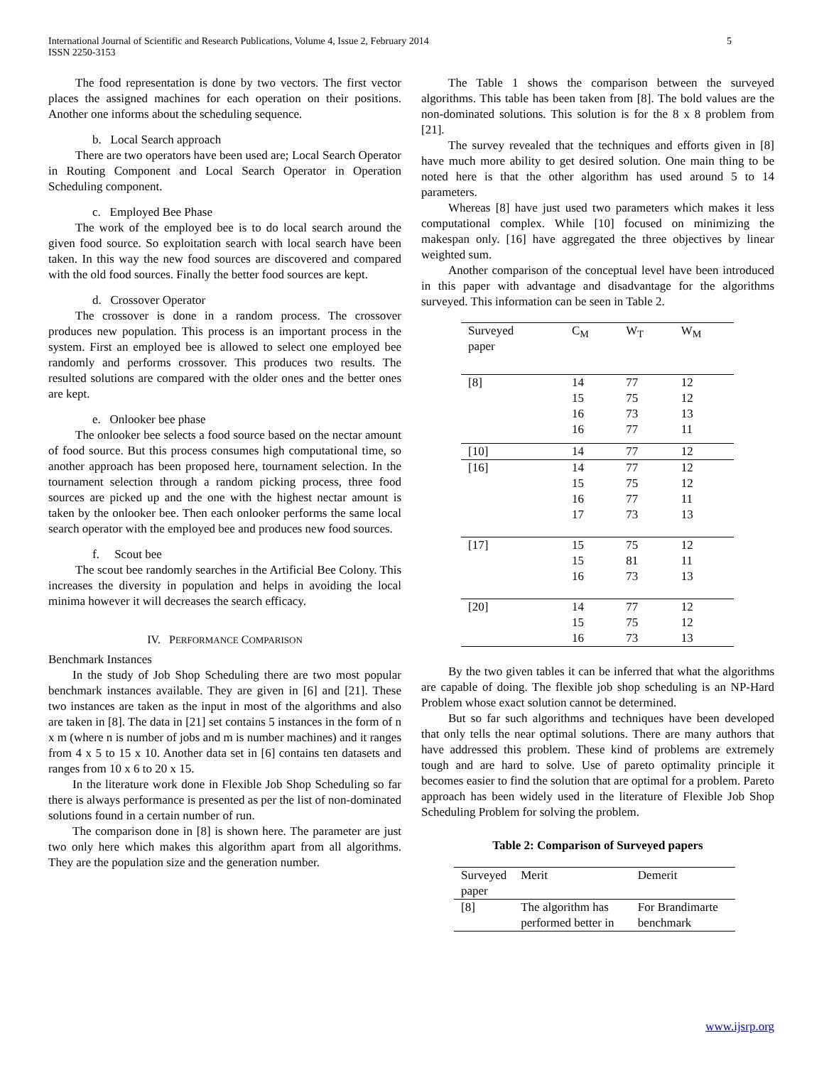International Journal of Scientific and Research Publications, Volume 4, Issue 2, February 2014
ISSN 2250-3153
5
The food representation is done by two vectors. The first vector places the assigned machines for each operation on their positions. Another one informs about the scheduling sequence.
b. Local Search approach
There are two operators have been used are; Local Search Operator in Routing Component and Local Search Operator in Operation Scheduling component.
c. Employed Bee Phase
The work of the employed bee is to do local search around the given food source. So exploitation search with local search have been taken. In this way the new food sources are discovered and compared with the old food sources. Finally the better food sources are kept.
d. Crossover Operator
The crossover is done in a random process. The crossover produces new population. This process is an important process in the system. First an employed bee is allowed to select one employed bee randomly and performs crossover. This produces two results. The resulted solutions are compared with the older ones and the better ones are kept.
e. Onlooker bee phase
The onlooker bee selects a food source based on the nectar amount of food source. But this process consumes high computational time, so another approach has been proposed here, tournament selection. In the tournament selection through a random picking process, three food sources are picked up and the one with the highest nectar amount is taken by the onlooker bee. Then each onlooker performs the same local search operator with the employed bee and produces new food sources.
f. Scout bee
The scout bee randomly searches in the Artificial Bee Colony. This increases the diversity in population and helps in avoiding the local minima however it will decreases the search efficacy.
IV. PERFORMANCE COMPARISON
Benchmark Instances
In the study of Job Shop Scheduling there are two most popular benchmark instances available. They are given in [6] and [21]. These two instances are taken as the input in most of the algorithms and also are taken in [8]. The data in [21] set contains 5 instances in the form of n x m (where n is number of jobs and m is number machines) and it ranges from 4 x 5 to 15 x 10. Another data set in [6] contains ten datasets and ranges from 10 x 6 to 20 x 15.
In the literature work done in Flexible Job Shop Scheduling so far there is always performance is presented as per the list of non-dominated solutions found in a certain number of run.
The comparison done in [8] is shown here. The parameter are just two only here which makes this algorithm apart from all algorithms. They are the population size and the generation number.
The Table 1 shows the comparison between the surveyed algorithms. This table has been taken from [8]. The bold values are the non-dominated solutions. This solution is for the 8 x 8 problem from [21].
The survey revealed that the techniques and efforts given in [8] have much more ability to get desired solution. One main thing to be noted here is that the other algorithm has used around 5 to 14 parameters.
Whereas [8] have just used two parameters which makes it less computational complex. While [10] focused on minimizing the makespan only. [16] have aggregated the three objectives by linear weighted sum.
Another comparison of the conceptual level have been introduced in this paper with advantage and disadvantage for the algorithms surveyed. This information can be seen in Table 2.
| Surveyed paper | C<sub>M</sub> | W<sub>T</sub> | W<sub>M</sub> |
| [8] | 14 15 16 16 | 77 75 73 77 | 12 12 13 11 |
| [10] | 14 | 77 | 12 |
| [16] | 14 15 16 17 | 77 75 77 73 | 12 12 11 13 |
| [17] | 15 15 16 | 75 81 73 | 12 11 13 |
| [20] | 14 15 16 | 77 75 73 | 12 12 13 |
By the two given tables it can be inferred that what the algorithms are capable of doing. The flexible job shop scheduling is an NP-Hard Problem whose exact solution cannot be determined.
But so far such algorithms and techniques have been developed that only tells the near optimal solutions. There are many authors that have addressed this problem. These kind of problems are extremely tough and are hard to solve. Use of pareto optimality principle it becomes easier to find the solution that are optimal for a problem. Pareto approach has been widely used in the literature of Flexible Job Shop Scheduling Problem for solving the problem.
Table 2: Comparison of Surveyed papers
| Surveyed paper | Merit | Demerit |
| [8] | The algorithm has performed better in | For Brandimarte benchmark |
www.ijsrp.org